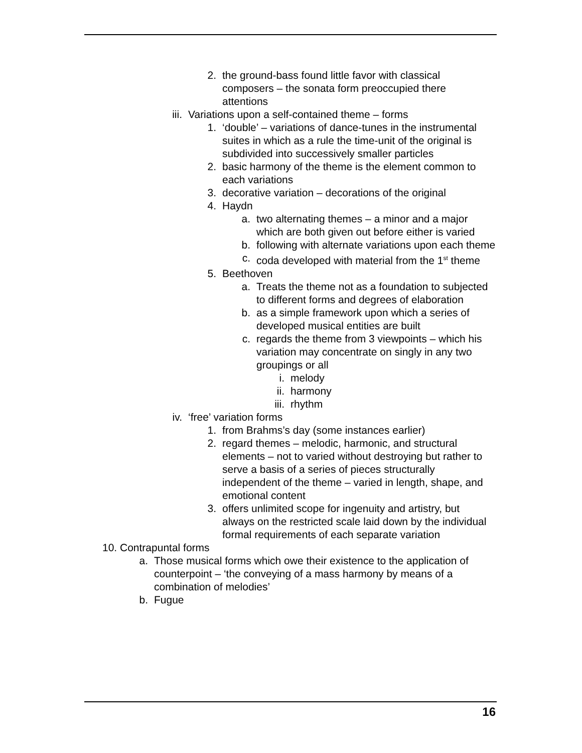2. the ground-bass found little favor with classical composers – the sonata form preoccupied there attentions
iii.
Variations upon a self-contained theme – forms
1. ‘double’ – variations of dance-tunes in the instrumental suites in which as a rule the time-unit of the original is subdivided into successively smaller particles
2. basic harmony of the theme is the element common to each variations
3. decorative variation – decorations of the original
4. Haydn
a. two alternating themes – a minor and a major which are both given out before either is varied
b. following with alternate variations upon each theme
c. coda developed with material from the 1<sup>st</sup> theme
5. Beethoven
a. Treats the theme not as a foundation to subjected to different forms and degrees of elaboration
b. as a simple framework upon which a series of developed musical entities are built
c. regards the theme from 3 viewpoints – which his variation may concentrate on singly in any two groupings or all
i. melody
ii. harmony
iii.
rhythm
iv. ‘free’ variation forms
1. from Brahms’s day (some instances earlier)
2. regard themes – melodic, harmonic, and structural elements – not to varied without destroying but rather to serve a basis of a series of pieces structurally independent of the theme – varied in length, shape, and emotional content
3. offers unlimited scope for ingenuity and artistry, but always on the restricted scale laid down by the individual formal requirements of each separate variation
10.
Contrapuntal forms
a.
Those musical forms which owe their existence to the application of counterpoint – ‘the conveying of a mass harmony by means of a combination of melodies’
b.
Fugue
16